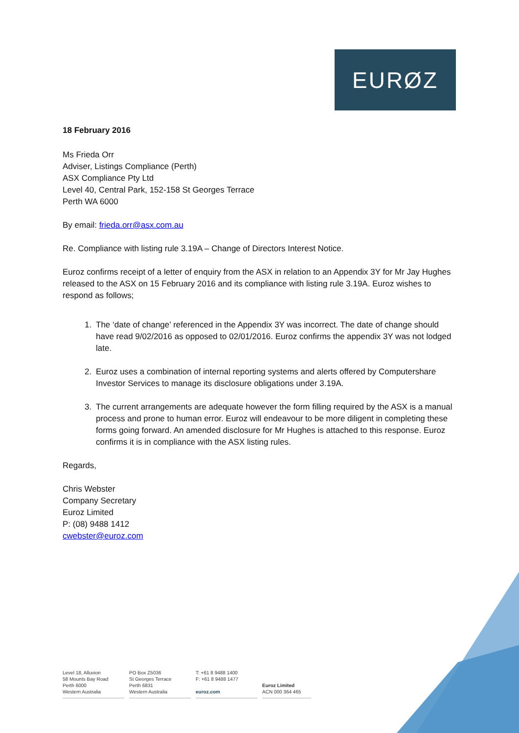EURØZ
18 February 2016
Ms Frieda Orr
Adviser, Listings Compliance (Perth)
ASX Compliance Pty Ltd
Level 40, Central Park, 152-158 St Georges Terrace
Perth WA 6000
By email: frieda.orr@asx.com.au
Re. Compliance with listing rule 3.19A – Change of Directors Interest Notice.
Euroz confirms receipt of a letter of enquiry from the ASX in relation to an Appendix 3Y for Mr Jay Hughes released to the ASX on 15 February 2016 and its compliance with listing rule 3.19A. Euroz wishes to respond as follows;
1. The ‘date of change’ referenced in the Appendix 3Y was incorrect. The date of change should have read 9/02/2016 as opposed to 02/01/2016. Euroz confirms the appendix 3Y was not lodged late.
2. Euroz uses a combination of internal reporting systems and alerts offered by Computershare Investor Services to manage its disclosure obligations under 3.19A.
3. The current arrangements are adequate however the form filling required by the ASX is a manual process and prone to human error. Euroz will endeavour to be more diligent in completing these forms going forward. An amended disclosure for Mr Hughes is attached to this response. Euroz confirms it is in compliance with the ASX listing rules.
Regards,
Chris Webster
Company Secretary
Euroz Limited
P: (08) 9488 1412
cwebster@euroz.com
Level 18, Alluvion
58 Mounts Bay Road
Perth 6000
Western Australia
PO Box Z5036
St Georges Terrace
Perth 6831
Western Australia
T: +61 8 9488 1400
F: +61 8 9488 1477
euroz.com
Euroz Limited
ACN 000 364 465